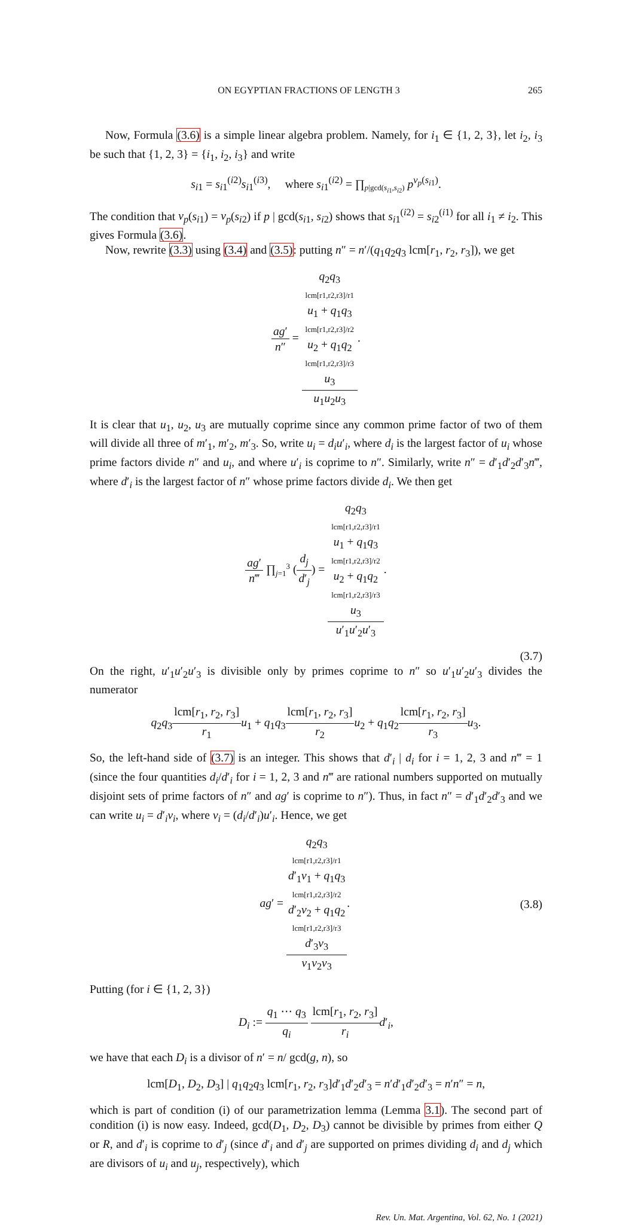ON EGYPTIAN FRACTIONS OF LENGTH 3 265
Now, Formula (3.6) is a simple linear algebra problem. Namely, for i<sub>1</sub> ∈ {1, 2, 3}, let i<sub>2</sub>, i<sub>3</sub> be such that {1, 2, 3} = {i<sub>1</sub>, i<sub>2</sub>, i<sub>3</sub>} and write
s<sub>i1</sub> = s<sub>i1</sub><sup>(i2)</sup>s<sub>i1</sub><sup>(i3)</sup>, where s<sub>i1</sub><sup>(i2)</sup> = ∏<sub>p|gcd(s<sub>i1</sub>,s<sub>i2</sub>)</sub> p<sup>ν<sub>p</sub>(s<sub>i1</sub>)</sup>.
The condition that ν<sub>p</sub>(s<sub>i1</sub>) = ν<sub>p</sub>(s<sub>i2</sub>) if p | gcd(s<sub>i1</sub>, s<sub>i2</sub>) shows that s<sub>i1</sub><sup>(i2)</sup> = s<sub>i2</sub><sup>(i1)</sup> for all i<sub>1</sub> ≠ i<sub>2</sub>. This gives Formula (3.6).
Now, rewrite (3.3) using (3.4) and (3.5): putting n″ = n′/(q<sub>1</sub>q<sub>2</sub>q<sub>3</sub> lcm[r<sub>1</sub>, r<sub>2</sub>, r<sub>3</sub>]), we get
ag′ n″ = q<sub>2</sub>q<sub>3</sub>
lcm[r1,r2,r3]/r1
u<sub>1</sub> + q<sub>1</sub>q<sub>3</sub>
lcm[r1,r2,r3]/r2
u<sub>2</sub> + q<sub>1</sub>q<sub>2</sub>
lcm[r1,r2,r3]/r3
u<sub>3</sub> u<sub>1</sub>u<sub>2</sub>u<sub>3</sub>.
It is clear that u<sub>1</sub>, u<sub>2</sub>, u<sub>3</sub> are mutually coprime since any common prime factor of two of them will divide all three of m′<sub>1</sub>, m′<sub>2</sub>, m′<sub>3</sub>. So, write u<sub>i</sub> = d<sub>i</sub>u′<sub>i</sub>, where d<sub>i</sub> is the largest factor of u<sub>i</sub> whose prime factors divide n″ and u<sub>i</sub>, and where u′<sub>i</sub> is coprime to n″. Similarly, write n″ = d′<sub>1</sub>d′<sub>2</sub>d′<sub>3</sub>n‴, where d′<sub>i</sub> is the largest factor of n″ whose prime factors divide d<sub>i</sub>. We then get
ag′ n‴ ∏<sub>j=1</sub><sup>3</sup> (d<sub>j</sub> d′<sub>j</sub>) = q<sub>2</sub>q<sub>3</sub>
lcm[r1,r2,r3]/r1
u<sub>1</sub> + q<sub>1</sub>q<sub>3</sub>
lcm[r1,r2,r3]/r2
u<sub>2</sub> + q<sub>1</sub>q<sub>2</sub>
lcm[r1,r2,r3]/r3
u<sub>3</sub> u′<sub>1</sub>u′<sub>2</sub>u′<sub>3</sub>.
(3.7)
On the right, u′<sub>1</sub>u′<sub>2</sub>u′<sub>3</sub> is divisible only by primes coprime to n″ so u′<sub>1</sub>u′<sub>2</sub>u′<sub>3</sub> divides the numerator
q<sub>2</sub>q<sub>3</sub>lcm[r<sub>1</sub>, r<sub>2</sub>, r<sub>3</sub>] r<sub>1</sub> u<sub>1</sub> + q<sub>1</sub>q<sub>3</sub>lcm[r<sub>1</sub>, r<sub>2</sub>, r<sub>3</sub>] r<sub>2</sub> u<sub>2</sub> + q<sub>1</sub>q<sub>2</sub>lcm[r<sub>1</sub>, r<sub>2</sub>, r<sub>3</sub>] r<sub>3</sub> u<sub>3</sub>.
So, the left-hand side of (3.7) is an integer. This shows that d′<sub>i</sub> | d<sub>i</sub> for i = 1, 2, 3 and n‴ = 1 (since the four quantities d<sub>i</sub>/d′<sub>i</sub> for i = 1, 2, 3 and n‴ are rational numbers supported on mutually disjoint sets of prime factors of n″ and ag′ is coprime to n″). Thus, in fact n″ = d′<sub>1</sub>d′<sub>2</sub>d′<sub>3</sub> and we can write u<sub>i</sub> = d′<sub>i</sub>v<sub>i</sub>, where v<sub>i</sub> = (d<sub>i</sub>/d′<sub>i</sub>)u′<sub>i</sub>. Hence, we get
ag′ = q<sub>2</sub>q<sub>3</sub>
lcm[r1,r2,r3]/r1
d′<sub>1</sub>v<sub>1</sub> + q<sub>1</sub>q<sub>3</sub>
lcm[r1,r2,r3]/r2
d′<sub>2</sub>v<sub>2</sub> + q<sub>1</sub>q<sub>2</sub>
lcm[r1,r2,r3]/r3
d′<sub>3</sub>v<sub>3</sub> v<sub>1</sub>v<sub>2</sub>v<sub>3</sub>. (3.8)
Putting (for i ∈ {1, 2, 3})
D<sub>i</sub> := q<sub>1</sub> ⋯ q<sub>3</sub> q<sub>i</sub> lcm[r<sub>1</sub>, r<sub>2</sub>, r<sub>3</sub>] r<sub>i</sub> d′<sub>i</sub>,
we have that each D<sub>i</sub> is a divisor of n′ = n/ gcd(g, n), so
lcm[D<sub>1</sub>, D<sub>2</sub>, D<sub>3</sub>] | q<sub>1</sub>q<sub>2</sub>q<sub>3</sub> lcm[r<sub>1</sub>, r<sub>2</sub>, r<sub>3</sub>]d′<sub>1</sub>d′<sub>2</sub>d′<sub>3</sub> = n′d′<sub>1</sub>d′<sub>2</sub>d′<sub>3</sub> = n′n″ = n,
which is part of condition (i) of our parametrization lemma (Lemma 3.1). The second part of condition (i) is now easy. Indeed, gcd(D<sub>1</sub>, D<sub>2</sub>, D<sub>3</sub>) cannot be divisible by primes from either Q or R, and d′<sub>i</sub> is coprime to d′<sub>j</sub> (since d′<sub>i</sub> and d′<sub>j</sub> are supported on primes dividing d<sub>i</sub> and d<sub>j</sub> which are divisors of u<sub>i</sub> and u<sub>j</sub>, respectively), which
Rev. Un. Mat. Argentina, Vol. 62, No. 1 (2021)